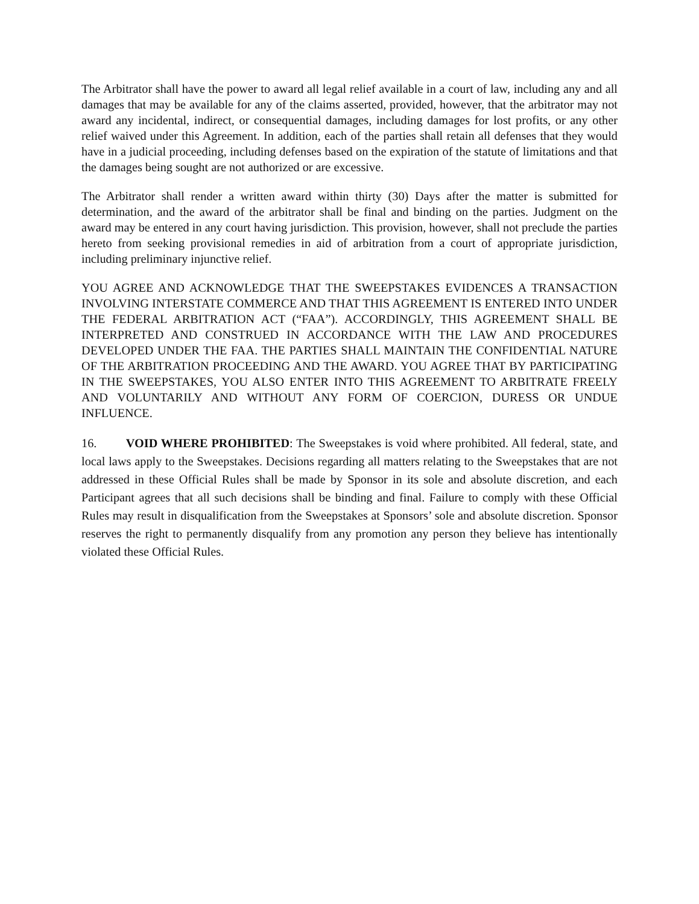The Arbitrator shall have the power to award all legal relief available in a court of law, including any and all damages that may be available for any of the claims asserted, provided, however, that the arbitrator may not award any incidental, indirect, or consequential damages, including damages for lost profits, or any other relief waived under this Agreement. In addition, each of the parties shall retain all defenses that they would have in a judicial proceeding, including defenses based on the expiration of the statute of limitations and that the damages being sought are not authorized or are excessive.
The Arbitrator shall render a written award within thirty (30) Days after the matter is submitted for determination, and the award of the arbitrator shall be final and binding on the parties. Judgment on the award may be entered in any court having jurisdiction. This provision, however, shall not preclude the parties hereto from seeking provisional remedies in aid of arbitration from a court of appropriate jurisdiction, including preliminary injunctive relief.
YOU AGREE AND ACKNOWLEDGE THAT THE SWEEPSTAKES EVIDENCES A TRANSACTION INVOLVING INTERSTATE COMMERCE AND THAT THIS AGREEMENT IS ENTERED INTO UNDER THE FEDERAL ARBITRATION ACT (“FAA”). ACCORDINGLY, THIS AGREEMENT SHALL BE INTERPRETED AND CONSTRUED IN ACCORDANCE WITH THE LAW AND PROCEDURES DEVELOPED UNDER THE FAA. THE PARTIES SHALL MAINTAIN THE CONFIDENTIAL NATURE OF THE ARBITRATION PROCEEDING AND THE AWARD. YOU AGREE THAT BY PARTICIPATING IN THE SWEEPSTAKES, YOU ALSO ENTER INTO THIS AGREEMENT TO ARBITRATE FREELY AND VOLUNTARILY AND WITHOUT ANY FORM OF COERCION, DURESS OR UNDUE INFLUENCE.
16. VOID WHERE PROHIBITED: The Sweepstakes is void where prohibited. All federal, state, and local laws apply to the Sweepstakes. Decisions regarding all matters relating to the Sweepstakes that are not addressed in these Official Rules shall be made by Sponsor in its sole and absolute discretion, and each Participant agrees that all such decisions shall be binding and final. Failure to comply with these Official Rules may result in disqualification from the Sweepstakes at Sponsors’ sole and absolute discretion. Sponsor reserves the right to permanently disqualify from any promotion any person they believe has intentionally violated these Official Rules.